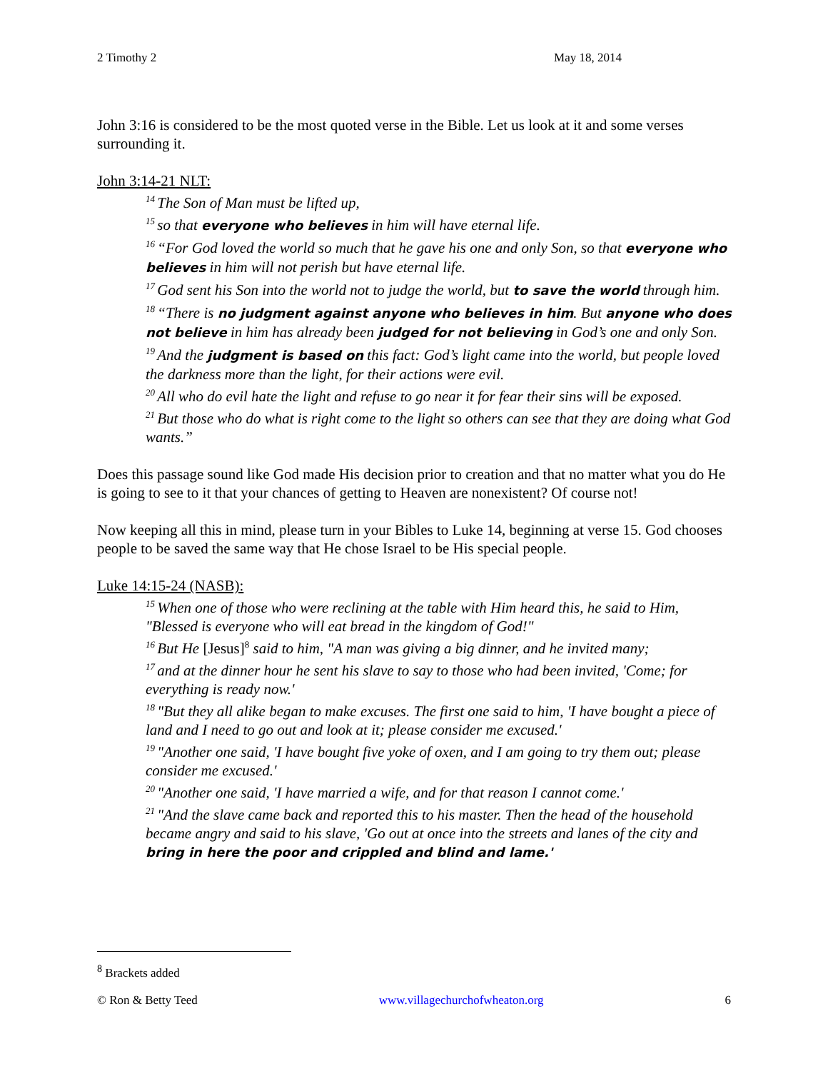2 Timothy 2 May 18, 2014
John 3:16 is considered to be the most quoted verse in the Bible. Let us look at it and some verses surrounding it.
John 3:14-21 NLT:
<sup>14</sup> The Son of Man must be lifted up,
<sup>15</sup> so that everyone who believes in him will have eternal life.
<sup>16</sup> “For God loved the world so much that he gave his one and only Son, so that everyone who believes in him will not perish but have eternal life.
<sup>17</sup> God sent his Son into the world not to judge the world, but to save the world through him.
<sup>18</sup> “There is no judgment against anyone who believes in him. But anyone who does not believe in him has already been judged for not believing in God’s one and only Son.
<sup>19</sup> And the judgment is based on this fact: God’s light came into the world, but people loved the darkness more than the light, for their actions were evil.
<sup>20</sup> All who do evil hate the light and refuse to go near it for fear their sins will be exposed.
<sup>21</sup> But those who do what is right come to the light so others can see that they are doing what God wants.”
Does this passage sound like God made His decision prior to creation and that no matter what you do He is going to see to it that your chances of getting to Heaven are nonexistent? Of course not!
Now keeping all this in mind, please turn in your Bibles to Luke 14, beginning at verse 15. God chooses people to be saved the same way that He chose Israel to be His special people.
Luke 14:15-24 (NASB):
<sup>15</sup> When one of those who were reclining at the table with Him heard this, he said to Him, "Blessed is everyone who will eat bread in the kingdom of God!"
<sup>16</sup> But He [Jesus]<sup>8</sup> said to him, "A man was giving a big dinner, and he invited many;
<sup>17</sup> and at the dinner hour he sent his slave to say to those who had been invited, 'Come; for everything is ready now.'
<sup>18</sup> "But they all alike began to make excuses. The first one said to him, 'I have bought a piece of land and I need to go out and look at it; please consider me excused.'
<sup>19</sup> "Another one said, 'I have bought five yoke of oxen, and I am going to try them out; please consider me excused.'
<sup>20</sup> "Another one said, 'I have married a wife, and for that reason I cannot come.'
<sup>21</sup> "And the slave came back and reported this to his master. Then the head of the household became angry and said to his slave, 'Go out at once into the streets and lanes of the city and bring in here the poor and crippled and blind and lame.'
<sup>8</sup> Brackets added
© Ron & Betty Teed www.villagechurchofwheaton.org 6